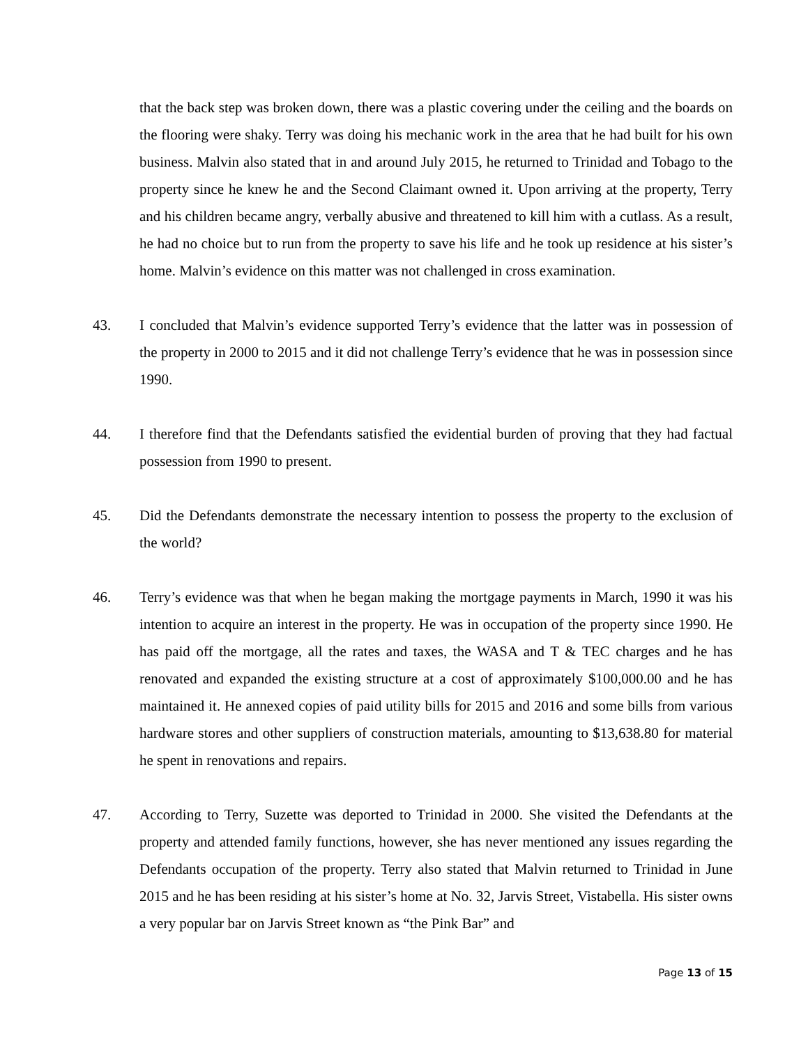that the back step was broken down, there was a plastic covering under the ceiling and the boards on the flooring were shaky. Terry was doing his mechanic work in the area that he had built for his own business. Malvin also stated that in and around July 2015, he returned to Trinidad and Tobago to the property since he knew he and the Second Claimant owned it. Upon arriving at the property, Terry and his children became angry, verbally abusive and threatened to kill him with a cutlass. As a result, he had no choice but to run from the property to save his life and he took up residence at his sister’s home. Malvin’s evidence on this matter was not challenged in cross examination.
43. I concluded that Malvin’s evidence supported Terry’s evidence that the latter was in possession of the property in 2000 to 2015 and it did not challenge Terry’s evidence that he was in possession since 1990.
44. I therefore find that the Defendants satisfied the evidential burden of proving that they had factual possession from 1990 to present.
45. Did the Defendants demonstrate the necessary intention to possess the property to the exclusion of the world?
46. Terry’s evidence was that when he began making the mortgage payments in March, 1990 it was his intention to acquire an interest in the property. He was in occupation of the property since 1990. He has paid off the mortgage, all the rates and taxes, the WASA and T & TEC charges and he has renovated and expanded the existing structure at a cost of approximately $100,000.00 and he has maintained it. He annexed copies of paid utility bills for 2015 and 2016 and some bills from various hardware stores and other suppliers of construction materials, amounting to $13,638.80 for material he spent in renovations and repairs.
47. According to Terry, Suzette was deported to Trinidad in 2000. She visited the Defendants at the property and attended family functions, however, she has never mentioned any issues regarding the Defendants occupation of the property. Terry also stated that Malvin returned to Trinidad in June 2015 and he has been residing at his sister’s home at No. 32, Jarvis Street, Vistabella. His sister owns a very popular bar on Jarvis Street known as “the Pink Bar” and
Page 13 of 15